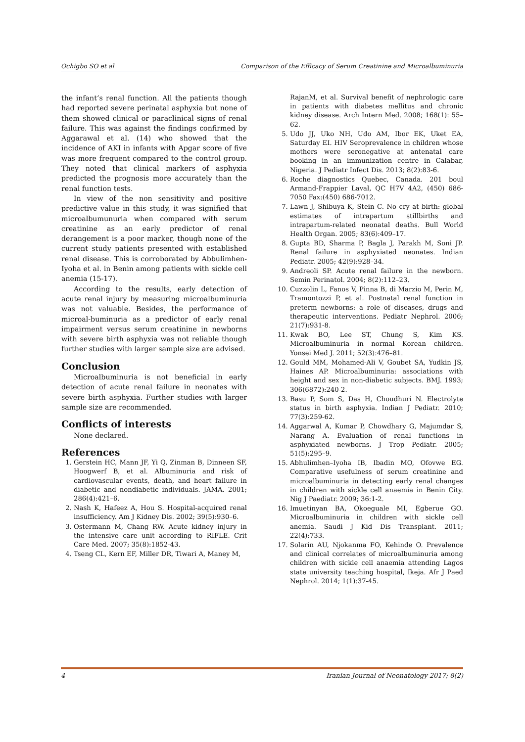Ochigbo SO et al Comparison of the Efficacy of Serum Creatinine and Microalbuminuria
the infant’s renal function. All the patients though had reported severe perinatal asphyxia but none of them showed clinical or paraclinical signs of renal failure. This was against the findings confirmed by Aggarawal et al. (14) who showed that the incidence of AKI in infants with Apgar score of five was more frequent compared to the control group. They noted that clinical markers of asphyxia predicted the prognosis more accurately than the renal function tests.
In view of the non sensitivity and positive predictive value in this study, it was signified that microalbumunuria when compared with serum creatinine as an early predictor of renal derangement is a poor marker, though none of the current study patients presented with established renal disease. This is corroborated by Abbulimhen-Iyoha et al. in Benin among patients with sickle cell anemia (15-17).
According to the results, early detection of acute renal injury by measuring microalbuminuria was not valuable. Besides, the performance of microal-buminuria as a predictor of early renal impairment versus serum creatinine in newborns with severe birth asphyxia was not reliable though further studies with larger sample size are advised.
Conclusion
Microalbuminuria is not beneficial in early detection of acute renal failure in neonates with severe birth asphyxia. Further studies with larger sample size are recommended.
Conflicts of interests
None declared.
References
1. Gerstein HC, Mann JF, Yi Q, Zinman B, Dinneen SF, Hoogwerf B, et al. Albuminuria and risk of cardiovascular events, death, and heart failure in diabetic and nondiabetic individuals. JAMA. 2001; 286(4):421–6.
2. Nash K, Hafeez A, Hou S. Hospital-acquired renal insufficiency. Am J Kidney Dis. 2002; 39(5):930–6.
3. Ostermann M, Chang RW. Acute kidney injury in the intensive care unit according to RIFLE. Crit Care Med. 2007; 35(8):1852-43.
4. Tseng CL, Kern EF, Miller DR, Tiwari A, Maney M,
RajanM, et al. Survival benefit of nephrologic care in patients with diabetes mellitus and chronic kidney disease. Arch Intern Med. 2008; 168(1): 55–62.
5. Udo JJ, Uko NH, Udo AM, Ibor EK, Uket EA, Saturday EI. HIV Seroprevalence in children whose mothers were seronegative at antenatal care booking in an immunization centre in Calabar, Nigeria. J Pediatr Infect Dis. 2013; 8(2):83-6.
6. Roche diagnostics Quebec, Canada. 201 boul Armand-Frappier Laval, QC H7V 4A2, (450) 686-7050 Fax:(450) 686-7012.
7. Lawn J, Shibuya K, Stein C. No cry at birth: global estimates of intrapartum stillbirths and intrapartum-related neonatal deaths. Bull World Health Organ. 2005; 83(6):409–17.
8. Gupta BD, Sharma P, Bagla J, Parakh M, Soni JP. Renal failure in asphyxiated neonates. Indian Pediatr. 2005; 42(9):928–34.
9. Andreoli SP. Acute renal failure in the newborn. Semin Perinatol. 2004; 8(2):112–23.
10. Cuzzolin L, Fanos V, Pinna B, di Marzio M, Perin M, Tramontozzi P, et al. Postnatal renal function in preterm newborns: a role of diseases, drugs and therapeutic interventions. Pediatr Nephrol. 2006; 21(7):931-8.
11. Kwak BO, Lee ST, Chung S, Kim KS. Microalbuminuria in normal Korean children. Yonsei Med J. 2011; 52(3):476–81.
12. Gould MM, Mohamed-Ali V, Goubet SA, Yudkin JS, Haines AP. Microalbuminuria: associations with height and sex in non-diabetic subjects. BMJ. 1993; 306(6872):240-2.
13. Basu P, Som S, Das H, Choudhuri N. Electrolyte status in birth asphyxia. Indian J Pediatr. 2010; 77(3):259-62.
14. Aggarwal A, Kumar P, Chowdhary G, Majumdar S, Narang A. Evaluation of renal functions in asphyxiated newborns. J Trop Pediatr. 2005; 51(5):295–9.
15. Abhulimhen–Iyoha IB, Ibadin MO, Ofovwe EG. Comparative usefulness of serum creatinine and microalbuminuria in detecting early renal changes in children with sickle cell anaemia in Benin City. Nig J Paediatr. 2009; 36:1-2.
16. Imuetinyan BA, Okoeguale MI, Egberue GO. Microalbuminuria in children with sickle cell anemia. Saudi J Kid Dis Transplant. 2011; 22(4):733.
17. Solarin AU, Njokanma FO, Kehinde O. Prevalence and clinical correlates of microalbuminuria among children with sickle cell anaemia attending Lagos state university teaching hospital, Ikeja. Afr J Paed Nephrol. 2014; 1(1):37-45.
4 Iranian Journal of Neonatology 2017; 8(2)